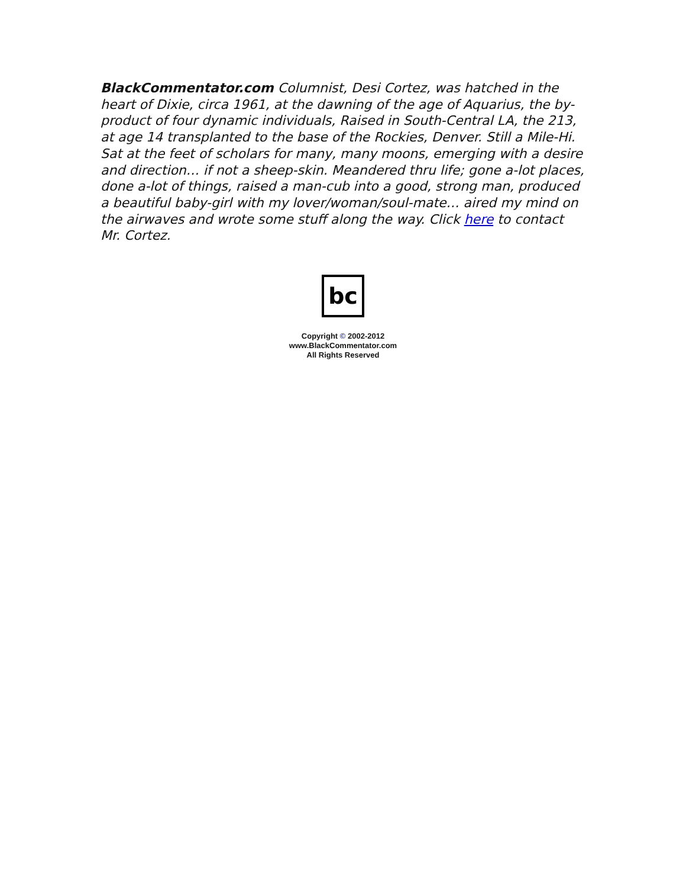BlackCommentator.com Columnist, Desi Cortez, was hatched in the heart of Dixie, circa 1961, at the dawning of the age of Aquarius, the by-product of four dynamic individuals, Raised in South-Central LA, the 213, at age 14 transplanted to the base of the Rockies, Denver. Still a Mile-Hi. Sat at the feet of scholars for many, many moons, emerging with a desire and direction… if not a sheep-skin. Meandered thru life; gone a-lot places, done a-lot of things, raised a man-cub into a good, strong man, produced a beautiful baby-girl with my lover/woman/soul-mate… aired my mind on the airwaves and wrote some stuff along the way. Click here to contact Mr. Cortez.
bc
Copyright © 2002-2012
www.BlackCommentator.com
All Rights Reserved